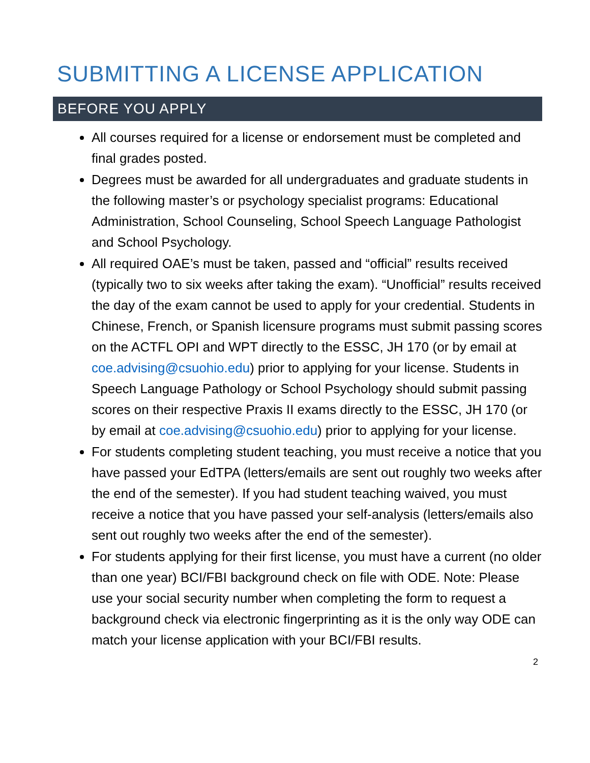SUBMITTING A LICENSE APPLICATION
BEFORE YOU APPLY
All courses required for a license or endorsement must be completed and final grades posted.
Degrees must be awarded for all undergraduates and graduate students in the following master’s or psychology specialist programs: Educational Administration, School Counseling, School Speech Language Pathologist and School Psychology.
All required OAE’s must be taken, passed and “official” results received (typically two to six weeks after taking the exam). “Unofficial” results received the day of the exam cannot be used to apply for your credential. Students in Chinese, French, or Spanish licensure programs must submit passing scores on the ACTFL OPI and WPT directly to the ESSC, JH 170 (or by email at coe.advising@csuohio.edu) prior to applying for your license. Students in Speech Language Pathology or School Psychology should submit passing scores on their respective Praxis II exams directly to the ESSC, JH 170 (or by email at coe.advising@csuohio.edu) prior to applying for your license.
For students completing student teaching, you must receive a notice that you have passed your EdTPA (letters/emails are sent out roughly two weeks after the end of the semester). If you had student teaching waived, you must receive a notice that you have passed your self-analysis (letters/emails also sent out roughly two weeks after the end of the semester).
For students applying for their first license, you must have a current (no older than one year) BCI/FBI background check on file with ODE. Note: Please use your social security number when completing the form to request a background check via electronic fingerprinting as it is the only way ODE can match your license application with your BCI/FBI results.
2